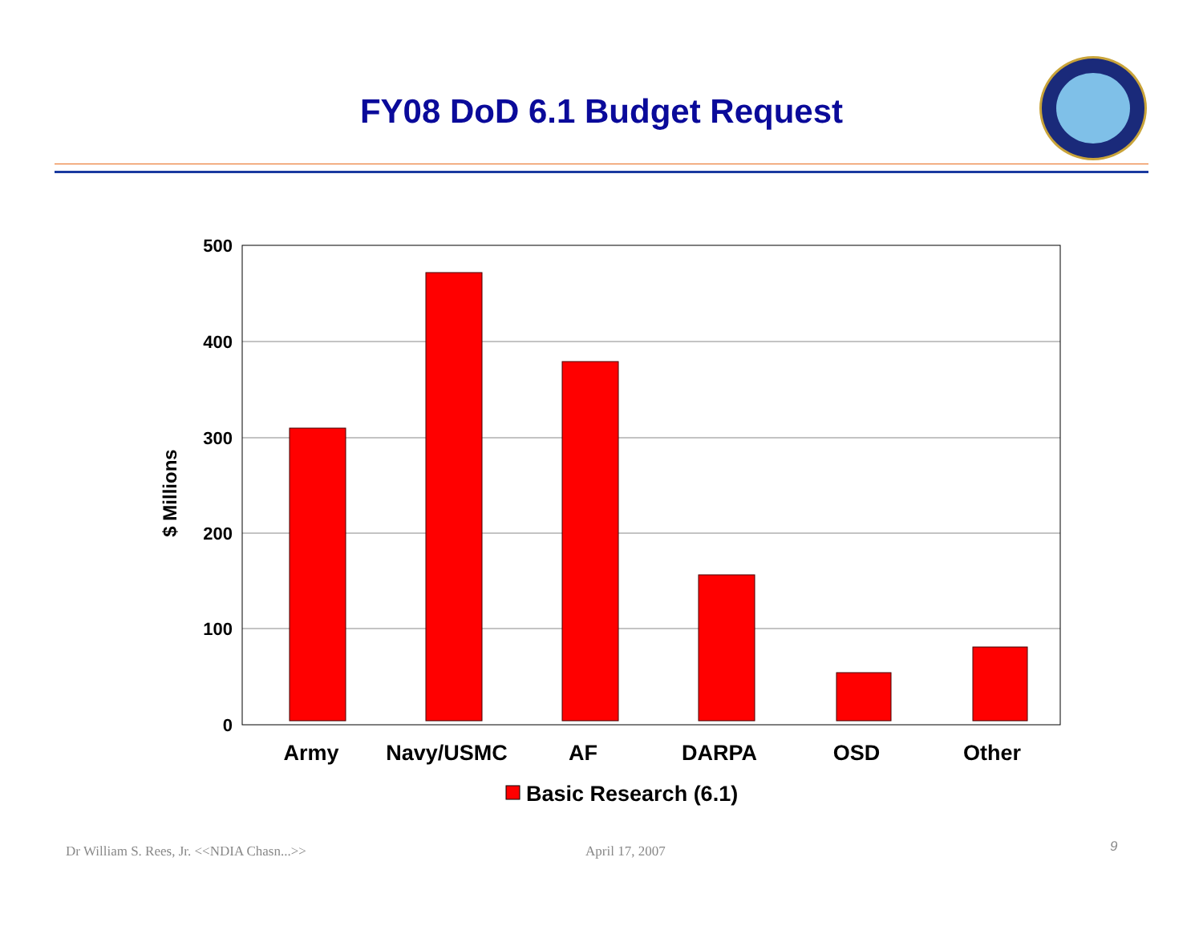FY08 DoD 6.1 Budget Request
500
400
300
200
100
0
$ Millions
Army
Navy/USMC
AF
DARPA
OSD
Other
Basic Research (6.1)
Dr William S. Rees, Jr. <<NDIA Chasn...>>
April 17, 2007 9